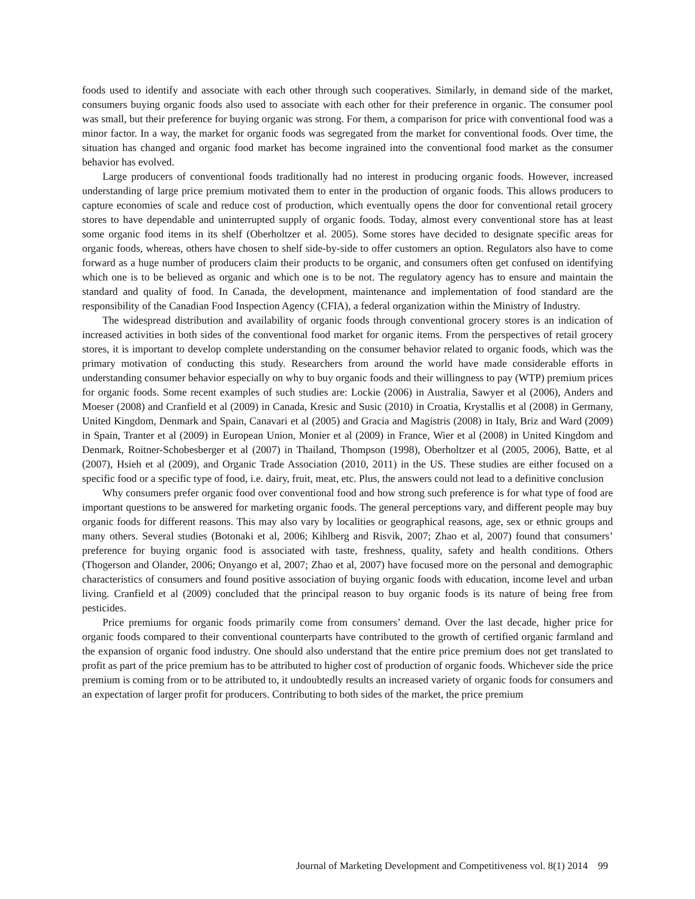foods used to identify and associate with each other through such cooperatives. Similarly, in demand side of the market, consumers buying organic foods also used to associate with each other for their preference in organic. The consumer pool was small, but their preference for buying organic was strong. For them, a comparison for price with conventional food was a minor factor. In a way, the market for organic foods was segregated from the market for conventional foods. Over time, the situation has changed and organic food market has become ingrained into the conventional food market as the consumer behavior has evolved.
Large producers of conventional foods traditionally had no interest in producing organic foods. However, increased understanding of large price premium motivated them to enter in the production of organic foods. This allows producers to capture economies of scale and reduce cost of production, which eventually opens the door for conventional retail grocery stores to have dependable and uninterrupted supply of organic foods. Today, almost every conventional store has at least some organic food items in its shelf (Oberholtzer et al. 2005). Some stores have decided to designate specific areas for organic foods, whereas, others have chosen to shelf side-by-side to offer customers an option. Regulators also have to come forward as a huge number of producers claim their products to be organic, and consumers often get confused on identifying which one is to be believed as organic and which one is to be not. The regulatory agency has to ensure and maintain the standard and quality of food. In Canada, the development, maintenance and implementation of food standard are the responsibility of the Canadian Food Inspection Agency (CFIA), a federal organization within the Ministry of Industry.
The widespread distribution and availability of organic foods through conventional grocery stores is an indication of increased activities in both sides of the conventional food market for organic items. From the perspectives of retail grocery stores, it is important to develop complete understanding on the consumer behavior related to organic foods, which was the primary motivation of conducting this study. Researchers from around the world have made considerable efforts in understanding consumer behavior especially on why to buy organic foods and their willingness to pay (WTP) premium prices for organic foods. Some recent examples of such studies are: Lockie (2006) in Australia, Sawyer et al (2006), Anders and Moeser (2008) and Cranfield et al (2009) in Canada, Kresic and Susic (2010) in Croatia, Krystallis et al (2008) in Germany, United Kingdom, Denmark and Spain, Canavari et al (2005) and Gracia and Magistris (2008) in Italy, Briz and Ward (2009) in Spain, Tranter et al (2009) in European Union, Monier et al (2009) in France, Wier et al (2008) in United Kingdom and Denmark, Roitner-Schobesberger et al (2007) in Thailand, Thompson (1998), Oberholtzer et al (2005, 2006), Batte, et al (2007), Hsieh et al (2009), and Organic Trade Association (2010, 2011) in the US. These studies are either focused on a specific food or a specific type of food, i.e. dairy, fruit, meat, etc. Plus, the answers could not lead to a definitive conclusion
Why consumers prefer organic food over conventional food and how strong such preference is for what type of food are important questions to be answered for marketing organic foods. The general perceptions vary, and different people may buy organic foods for different reasons. This may also vary by localities or geographical reasons, age, sex or ethnic groups and many others. Several studies (Botonaki et al, 2006; Kihlberg and Risvik, 2007; Zhao et al, 2007) found that consumers’ preference for buying organic food is associated with taste, freshness, quality, safety and health conditions. Others (Thogerson and Olander, 2006; Onyango et al, 2007; Zhao et al, 2007) have focused more on the personal and demographic characteristics of consumers and found positive association of buying organic foods with education, income level and urban living. Cranfield et al (2009) concluded that the principal reason to buy organic foods is its nature of being free from pesticides.
Price premiums for organic foods primarily come from consumers’ demand. Over the last decade, higher price for organic foods compared to their conventional counterparts have contributed to the growth of certified organic farmland and the expansion of organic food industry. One should also understand that the entire price premium does not get translated to profit as part of the price premium has to be attributed to higher cost of production of organic foods. Whichever side the price premium is coming from or to be attributed to, it undoubtedly results an increased variety of organic foods for consumers and an expectation of larger profit for producers. Contributing to both sides of the market, the price premium
Journal of Marketing Development and Competitiveness vol. 8(1) 2014 99